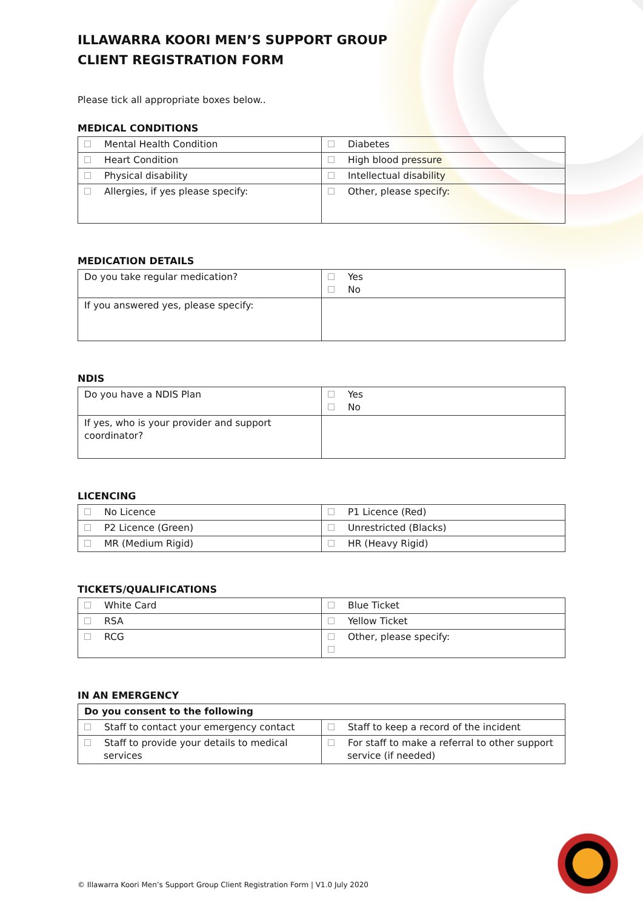ILLAWARRA KOORI MEN’S SUPPORT GROUP
CLIENT REGISTRATION FORM
Please tick all appropriate boxes below..
MEDICAL CONDITIONS
| Mental Health Condition | Diabetes |
| Heart Condition | High blood pressure |
| Physical disability | Intellectual disability |
| Allergies, if yes please specify: | Other, please specify: |
MEDICATION DETAILS
| Do you take regular medication? | Yes No |
| If you answered yes, please specify: | |
NDIS
| Do you have a NDIS Plan | Yes No |
| If yes, who is your provider and support coordinator? | |
LICENCING
| No Licence | P1 Licence (Red) |
| P2 Licence (Green) | Unrestricted (Blacks) |
| MR (Medium Rigid) | HR (Heavy Rigid) |
TICKETS/QUALIFICATIONS
| White Card | Blue Ticket |
| RSA | Yellow Ticket |
| RCG | Other, please specify: |
IN AN EMERGENCY
| Do you consent to the following | |
| Staff to contact your emergency contact | Staff to keep a record of the incident |
| Staff to provide your details to medical services | For staff to make a referral to other support service (if needed) |
© Illawarra Koori Men’s Support Group Client Registration Form | V1.0 July 2020